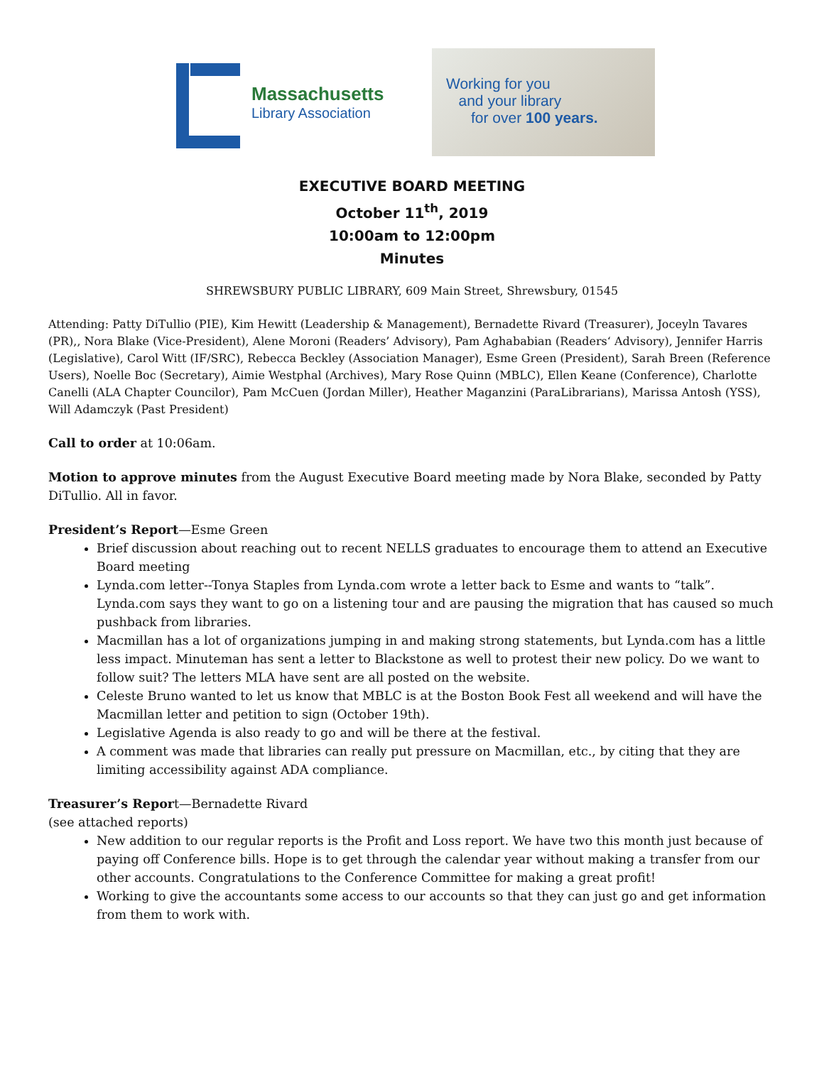Massachusetts
Library Association
Working for you
and your library
for over 100 years.
EXECUTIVE BOARD MEETING
October 11<sup>th</sup>, 2019
10:00am to 12:00pm
Minutes
SHREWSBURY PUBLIC LIBRARY, 609 Main Street, Shrewsbury, 01545
Attending: Patty DiTullio (PIE), Kim Hewitt (Leadership & Management), Bernadette Rivard (Treasurer), Joceyln Tavares (PR),, Nora Blake (Vice-President), Alene Moroni (Readers’ Advisory), Pam Aghababian (Readers‘ Advisory), Jennifer Harris (Legislative), Carol Witt (IF/SRC), Rebecca Beckley (Association Manager), Esme Green (President), Sarah Breen (Reference Users), Noelle Boc (Secretary), Aimie Westphal (Archives), Mary Rose Quinn (MBLC), Ellen Keane (Conference), Charlotte Canelli (ALA Chapter Councilor), Pam McCuen (Jordan Miller), Heather Maganzini (ParaLibrarians), Marissa Antosh (YSS), Will Adamczyk (Past President)
Call to order at 10:06am.
Motion to approve minutes from the August Executive Board meeting made by Nora Blake, seconded by Patty DiTullio. All in favor.
President’s Report—Esme Green
Brief discussion about reaching out to recent NELLS graduates to encourage them to attend an Executive Board meeting
Lynda.com letter--Tonya Staples from Lynda.com wrote a letter back to Esme and wants to “talk”. Lynda.com says they want to go on a listening tour and are pausing the migration that has caused so much pushback from libraries.
Macmillan has a lot of organizations jumping in and making strong statements, but Lynda.com has a little less impact. Minuteman has sent a letter to Blackstone as well to protest their new policy. Do we want to follow suit? The letters MLA have sent are all posted on the website.
Celeste Bruno wanted to let us know that MBLC is at the Boston Book Fest all weekend and will have the Macmillan letter and petition to sign (October 19th).
Legislative Agenda is also ready to go and will be there at the festival.
A comment was made that libraries can really put pressure on Macmillan, etc., by citing that they are limiting accessibility against ADA compliance.
Treasurer’s Report—Bernadette Rivard
(see attached reports)
New addition to our regular reports is the Profit and Loss report. We have two this month just because of paying off Conference bills. Hope is to get through the calendar year without making a transfer from our other accounts. Congratulations to the Conference Committee for making a great profit!
Working to give the accountants some access to our accounts so that they can just go and get information from them to work with.